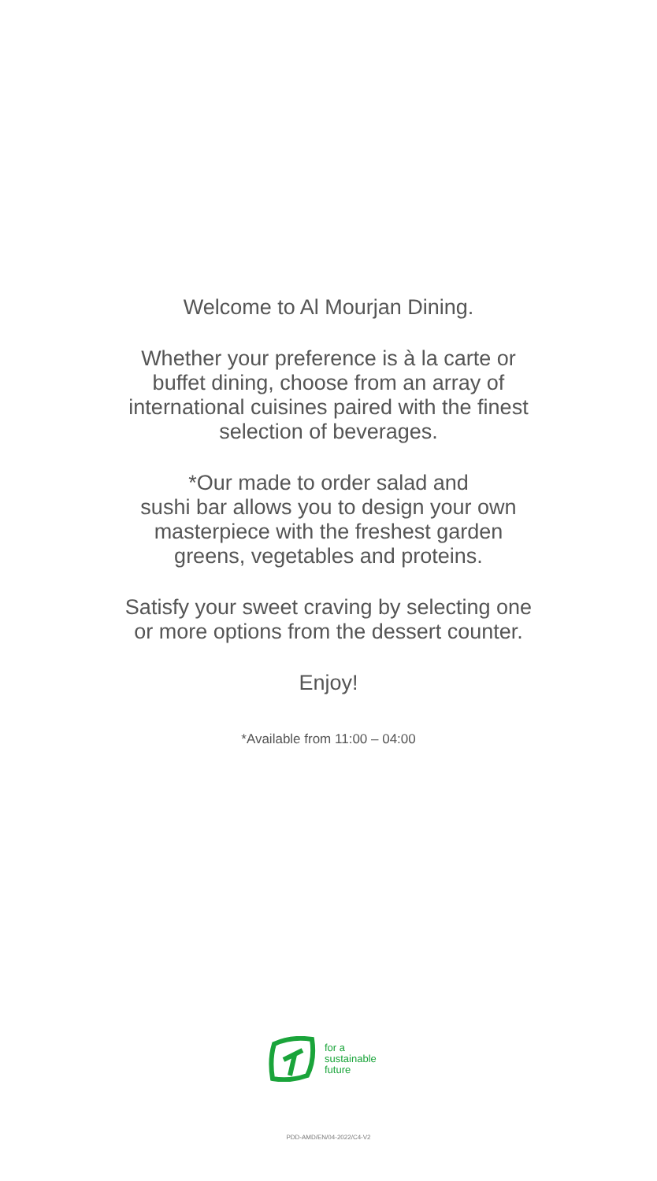Welcome to Al Mourjan Dining.
Whether your preference is à la carte or
buffet dining, choose from an array of
international cuisines paired with the finest
selection of beverages.
*Our made to order salad and
sushi bar allows you to design your own
masterpiece with the freshest garden
greens, vegetables and proteins.
Satisfy your sweet craving by selecting one
or more options from the dessert counter.
Enjoy!
*Available from 11:00 – 04:00
for a
sustainable
future
PDD-AMD/EN/04-2022/C4-V2